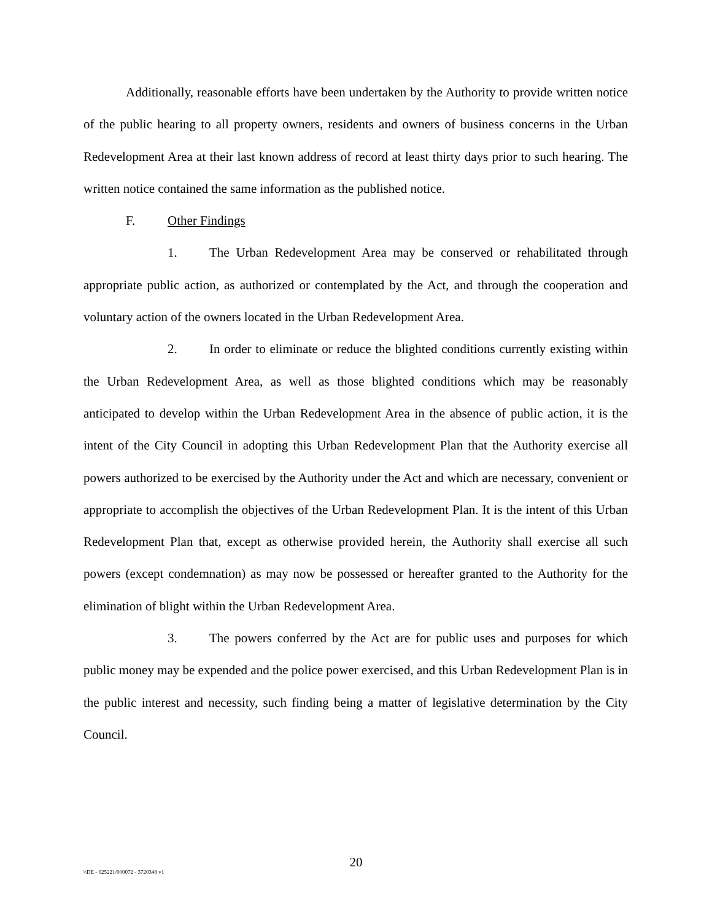Additionally, reasonable efforts have been undertaken by the Authority to provide written notice of the public hearing to all property owners, residents and owners of business concerns in the Urban Redevelopment Area at their last known address of record at least thirty days prior to such hearing. The written notice contained the same information as the published notice.
F. Other Findings
1. The Urban Redevelopment Area may be conserved or rehabilitated through appropriate public action, as authorized or contemplated by the Act, and through the cooperation and voluntary action of the owners located in the Urban Redevelopment Area.
2. In order to eliminate or reduce the blighted conditions currently existing within the Urban Redevelopment Area, as well as those blighted conditions which may be reasonably anticipated to develop within the Urban Redevelopment Area in the absence of public action, it is the intent of the City Council in adopting this Urban Redevelopment Plan that the Authority exercise all powers authorized to be exercised by the Authority under the Act and which are necessary, convenient or appropriate to accomplish the objectives of the Urban Redevelopment Plan. It is the intent of this Urban Redevelopment Plan that, except as otherwise provided herein, the Authority shall exercise all such powers (except condemnation) as may now be possessed or hereafter granted to the Authority for the elimination of blight within the Urban Redevelopment Area.
3. The powers conferred by the Act are for public uses and purposes for which public money may be expended and the police power exercised, and this Urban Redevelopment Plan is in the public interest and necessity, such finding being a matter of legislative determination by the City Council.
20
\\DE - 025221/000072 - 3720348 v1